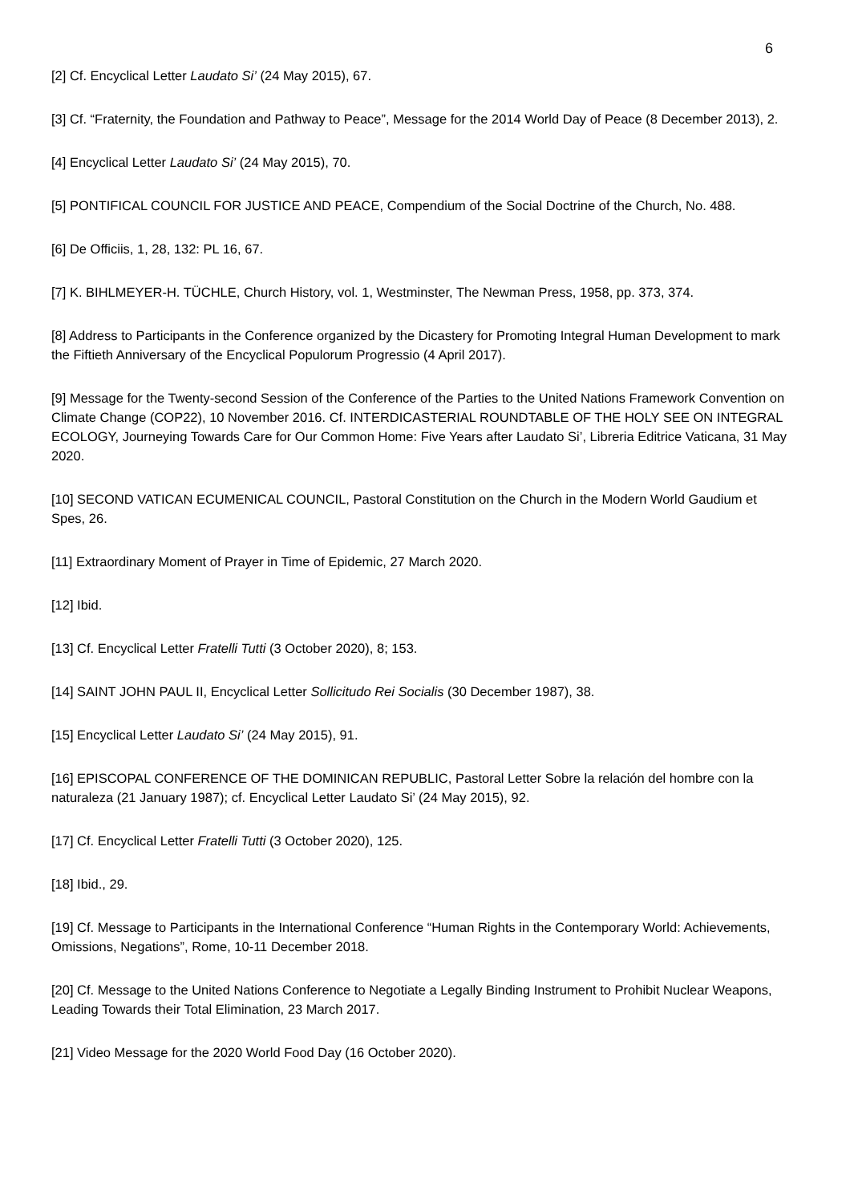6
[2] Cf. Encyclical Letter Laudato Si’ (24 May 2015), 67.
[3] Cf. “Fraternity, the Foundation and Pathway to Peace”, Message for the 2014 World Day of Peace (8 December 2013), 2.
[4] Encyclical Letter Laudato Si’ (24 May 2015), 70.
[5] PONTIFICAL COUNCIL FOR JUSTICE AND PEACE, Compendium of the Social Doctrine of the Church, No. 488.
[6] De Officiis, 1, 28, 132: PL 16, 67.
[7] K. BIHLMEYER-H. TÜCHLE, Church History, vol. 1, Westminster, The Newman Press, 1958, pp. 373, 374.
[8] Address to Participants in the Conference organized by the Dicastery for Promoting Integral Human Development to mark the Fiftieth Anniversary of the Encyclical Populorum Progressio (4 April 2017).
[9] Message for the Twenty-second Session of the Conference of the Parties to the United Nations Framework Convention on Climate Change (COP22), 10 November 2016. Cf. INTERDICASTERIAL ROUNDTABLE OF THE HOLY SEE ON INTEGRAL ECOLOGY, Journeying Towards Care for Our Common Home: Five Years after Laudato Si’, Libreria Editrice Vaticana, 31 May 2020.
[10] SECOND VATICAN ECUMENICAL COUNCIL, Pastoral Constitution on the Church in the Modern World Gaudium et Spes, 26.
[11] Extraordinary Moment of Prayer in Time of Epidemic, 27 March 2020.
[12] Ibid.
[13] Cf. Encyclical Letter Fratelli Tutti (3 October 2020), 8; 153.
[14] SAINT JOHN PAUL II, Encyclical Letter Sollicitudo Rei Socialis (30 December 1987), 38.
[15] Encyclical Letter Laudato Si’ (24 May 2015), 91.
[16] EPISCOPAL CONFERENCE OF THE DOMINICAN REPUBLIC, Pastoral Letter Sobre la relación del hombre con la naturaleza (21 January 1987); cf. Encyclical Letter Laudato Si’ (24 May 2015), 92.
[17] Cf. Encyclical Letter Fratelli Tutti (3 October 2020), 125.
[18] Ibid., 29.
[19] Cf. Message to Participants in the International Conference “Human Rights in the Contemporary World: Achievements, Omissions, Negations”, Rome, 10-11 December 2018.
[20] Cf. Message to the United Nations Conference to Negotiate a Legally Binding Instrument to Prohibit Nuclear Weapons, Leading Towards their Total Elimination, 23 March 2017.
[21] Video Message for the 2020 World Food Day (16 October 2020).